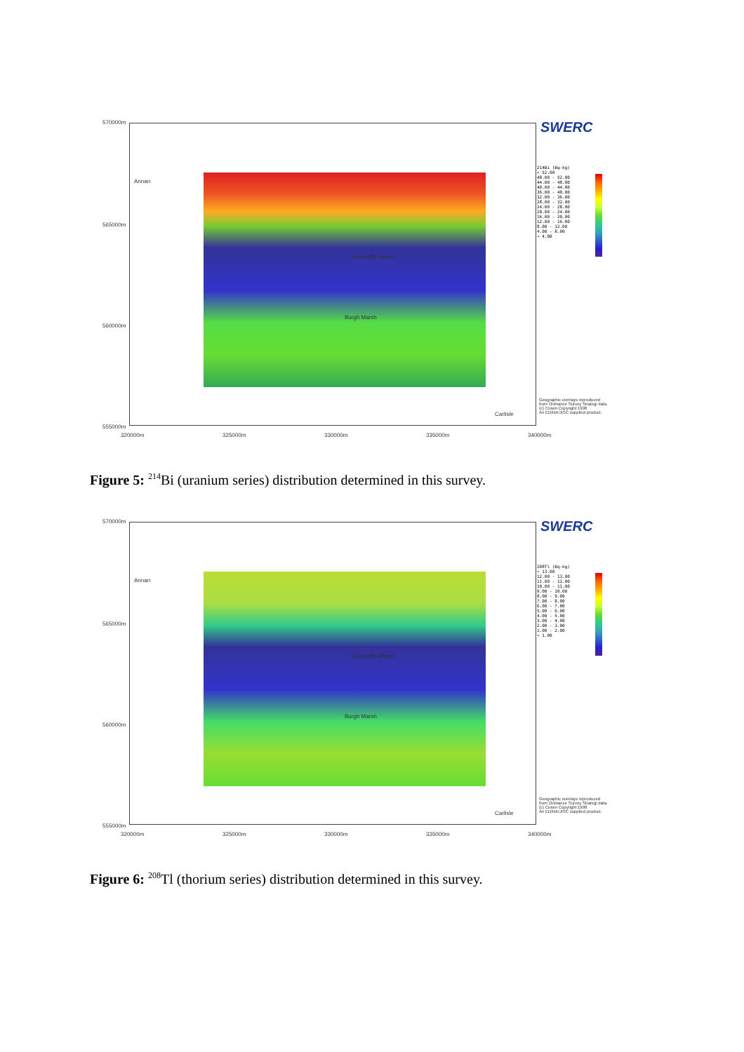Annan
Rockcliffe Marsh
Burgh Marsh
Carlisle
570000m
565000m
560000m
555000m
320000m 325000m 330000m 335000m 340000m
SWERC
214Bi (Bq-kg)
> 52.00
48.00 - 52.00
44.00 - 48.00
40.00 - 44.00
36.00 - 40.00
32.00 - 36.00
28.00 - 32.00
24.00 - 28.00
20.00 - 24.00
16.00 - 20.00
12.00 - 16.00
8.00 - 12.00
4.00 - 8.00
< 4.00
Geographic overlays reproduced
from Ordnance Survey Strategi data.
(c) Crown Copyright 1998
An EDINA/JISC supplied product.
Figure 5: <sup>214</sup>Bi (uranium series) distribution determined in this survey.
Annan
Rockcliffe Marsh
Burgh Marsh
Carlisle
570000m
565000m
560000m
555000m
320000m 325000m 330000m 335000m 340000m
SWERC
208Tl (Bq-kg)
> 13.00
12.00 - 13.00
11.00 - 12.00
10.00 - 11.00
9.00 - 10.00
8.00 - 9.00
7.00 - 8.00
6.00 - 7.00
5.00 - 6.00
4.00 - 5.00
3.00 - 4.00
2.00 - 3.00
1.00 - 2.00
< 1.00
Geographic overlays reproduced
from Ordnance Survey Strategi data.
(c) Crown Copyright 1998
An EDINA/JISC supplied product.
Figure 6: <sup>208</sup>Tl (thorium series) distribution determined in this survey.